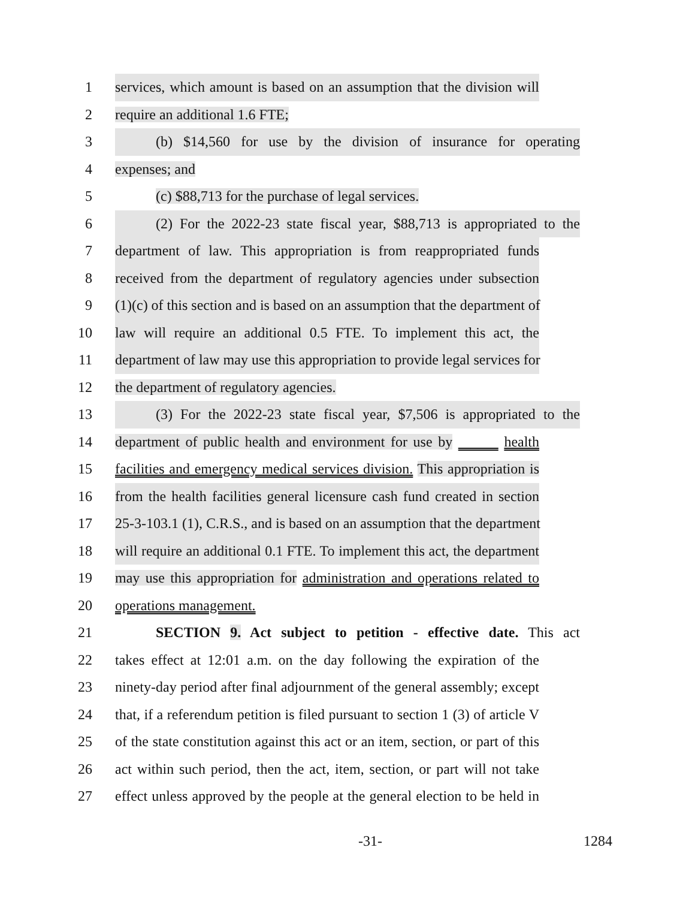1 services, which amount is based on an assumption that the division will
2 require an additional 1.6 FTE;
3 (b) $14,560 for use by the division of insurance for operating
4 expenses; and
5 (c) $88,713 for the purchase of legal services.
6 (2) For the 2022-23 state fiscal year, $88,713 is appropriated to the
7 department of law. This appropriation is from reappropriated funds
8 received from the department of regulatory agencies under subsection
9 (1)(c) of this section and is based on an assumption that the department of
10 law will require an additional 0.5 FTE. To implement this act, the
11 department of law may use this appropriation to provide legal services for
12 the department of regulatory agencies.
13 (3) For the 2022-23 state fiscal year, $7,506 is appropriated to the
14 department of public health and environment for use by health
15 facilities and emergency medical services division. This appropriation is
16 from the health facilities general licensure cash fund created in section
17 25-3-103.1 (1), C.R.S., and is based on an assumption that the department
18 will require an additional 0.1 FTE. To implement this act, the department
19 may use this appropriation for administration and operations related to
20 operations management.
21 SECTION 9. Act subject to petition - effective date. This act
22 takes effect at 12:01 a.m. on the day following the expiration of the
23 ninety-day period after final adjournment of the general assembly; except
24 that, if a referendum petition is filed pursuant to section 1 (3) of article V
25 of the state constitution against this act or an item, section, or part of this
26 act within such period, then the act, item, section, or part will not take
27 effect unless approved by the people at the general election to be held in
-31- 1284